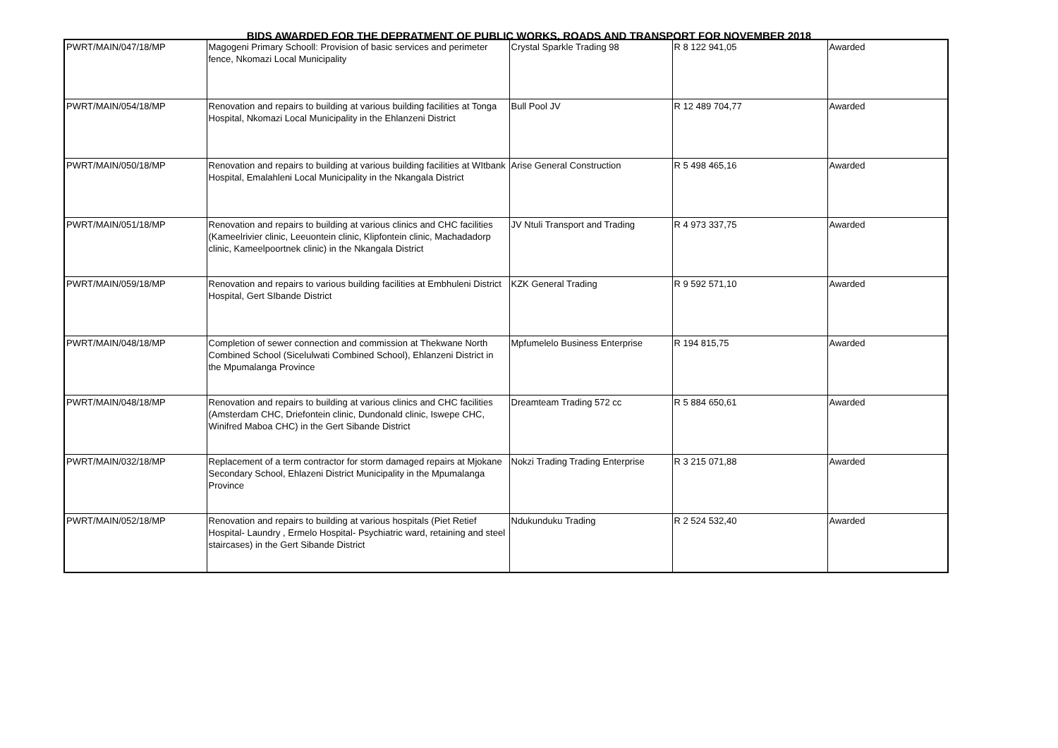BIDS AWARDED FOR THE DEPRATMENT OF PUBLIC WORKS, ROADS AND TRANSPORT FOR NOVEMBER 2018
| PWRT/MAIN/047/18/MP | Magogeni Primary Schooll: Provision of basic services and perimeter fence, Nkomazi Local Municipality | Crystal Sparkle Trading 98 | R 8 122 941,05 | Awarded |
| PWRT/MAIN/054/18/MP | Renovation and repairs to building at various building facilities at Tonga Hospital, Nkomazi Local Municipality in the Ehlanzeni District | Bull Pool JV | R 12 489 704,77 | Awarded |
| PWRT/MAIN/050/18/MP | Renovation and repairs to building at various building facilities at WItbank Hospital, Emalahleni Local Municipality in the Nkangala District | Arise General Construction | R 5 498 465,16 | Awarded |
| PWRT/MAIN/051/18/MP | Renovation and repairs to building at various clinics and CHC facilities (Kameelrivier clinic, Leeuontein clinic, Klipfontein clinic, Machadadorp clinic, Kameelpoortnek clinic) in the Nkangala District | JV Ntuli Transport and Trading | R 4 973 337,75 | Awarded |
| PWRT/MAIN/059/18/MP | Renovation and repairs to various building facilities at Embhuleni District Hospital, Gert SIbande District | KZK General Trading | R 9 592 571,10 | Awarded |
| PWRT/MAIN/048/18/MP | Completion of sewer connection and commission at Thekwane North Combined School (Sicelulwati Combined School), Ehlanzeni District in the Mpumalanga Province | Mpfumelelo Business Enterprise | R 194 815,75 | Awarded |
| PWRT/MAIN/048/18/MP | Renovation and repairs to building at various clinics and CHC facilities (Amsterdam CHC, Driefontein clinic, Dundonald clinic, Iswepe CHC, Winifred Maboa CHC) in the Gert Sibande District | Dreamteam Trading 572 cc | R 5 884 650,61 | Awarded |
| PWRT/MAIN/032/18/MP | Replacement of a term contractor for storm damaged repairs at Mjokane Secondary School, Ehlazeni District Municipality in the Mpumalanga Province | Nokzi Trading Trading Enterprise | R 3 215 071,88 | Awarded |
| PWRT/MAIN/052/18/MP | Renovation and repairs to building at various hospitals (Piet Retief Hospital- Laundry , Ermelo Hospital- Psychiatric ward, retaining and steel staircases) in the Gert Sibande District | Ndukunduku Trading | R 2 524 532,40 | Awarded |